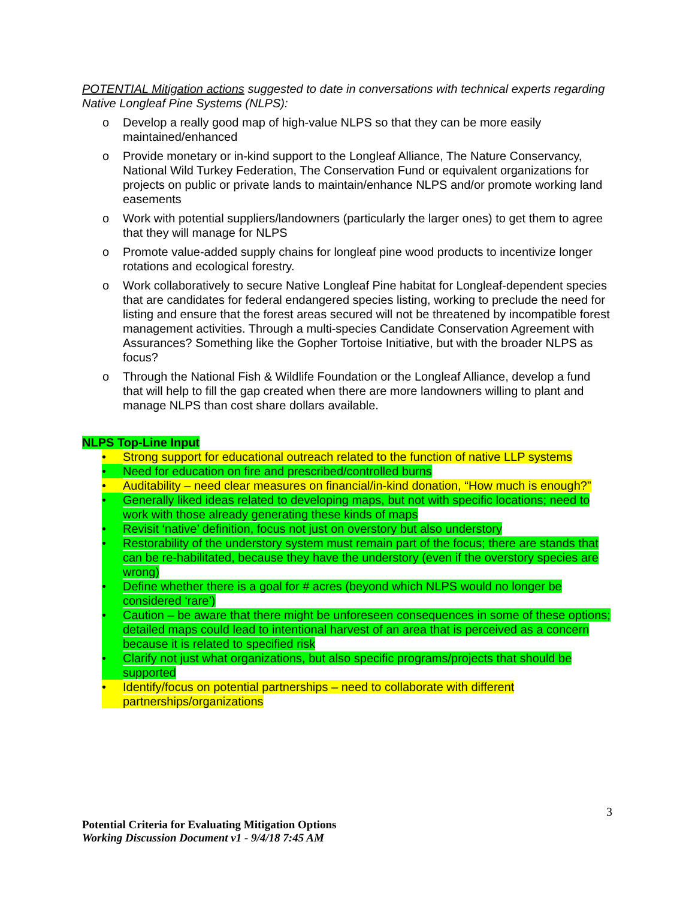POTENTIAL Mitigation actions suggested to date in conversations with technical experts regarding Native Longleaf Pine Systems (NLPS):
o Develop a really good map of high-value NLPS so that they can be more easily maintained/enhanced
o Provide monetary or in-kind support to the Longleaf Alliance, The Nature Conservancy, National Wild Turkey Federation, The Conservation Fund or equivalent organizations for projects on public or private lands to maintain/enhance NLPS and/or promote working land easements
o Work with potential suppliers/landowners (particularly the larger ones) to get them to agree that they will manage for NLPS
o Promote value-added supply chains for longleaf pine wood products to incentivize longer rotations and ecological forestry.
o Work collaboratively to secure Native Longleaf Pine habitat for Longleaf-dependent species that are candidates for federal endangered species listing, working to preclude the need for listing and ensure that the forest areas secured will not be threatened by incompatible forest management activities. Through a multi-species Candidate Conservation Agreement with Assurances? Something like the Gopher Tortoise Initiative, but with the broader NLPS as focus?
o Through the National Fish & Wildlife Foundation or the Longleaf Alliance, develop a fund that will help to fill the gap created when there are more landowners willing to plant and manage NLPS than cost share dollars available.
NLPS Top-Line Input
• Strong support for educational outreach related to the function of native LLP systems
• Need for education on fire and prescribed/controlled burns
• Auditability – need clear measures on financial/in-kind donation, “How much is enough?”
• Generally liked ideas related to developing maps, but not with specific locations; need to work with those already generating these kinds of maps
• Revisit ‘native’ definition, focus not just on overstory but also understory
• Restorability of the understory system must remain part of the focus; there are stands that can be re-habilitated, because they have the understory (even if the overstory species are wrong)
• Define whether there is a goal for # acres (beyond which NLPS would no longer be considered ‘rare’)
• Caution – be aware that there might be unforeseen consequences in some of these options; detailed maps could lead to intentional harvest of an area that is perceived as a concern because it is related to specified risk
• Clarify not just what organizations, but also specific programs/projects that should be supported
• Identify/focus on potential partnerships – need to collaborate with different partnerships/organizations
3
Potential Criteria for Evaluating Mitigation Options
Working Discussion Document v1 - 9/4/18 7:45 AM